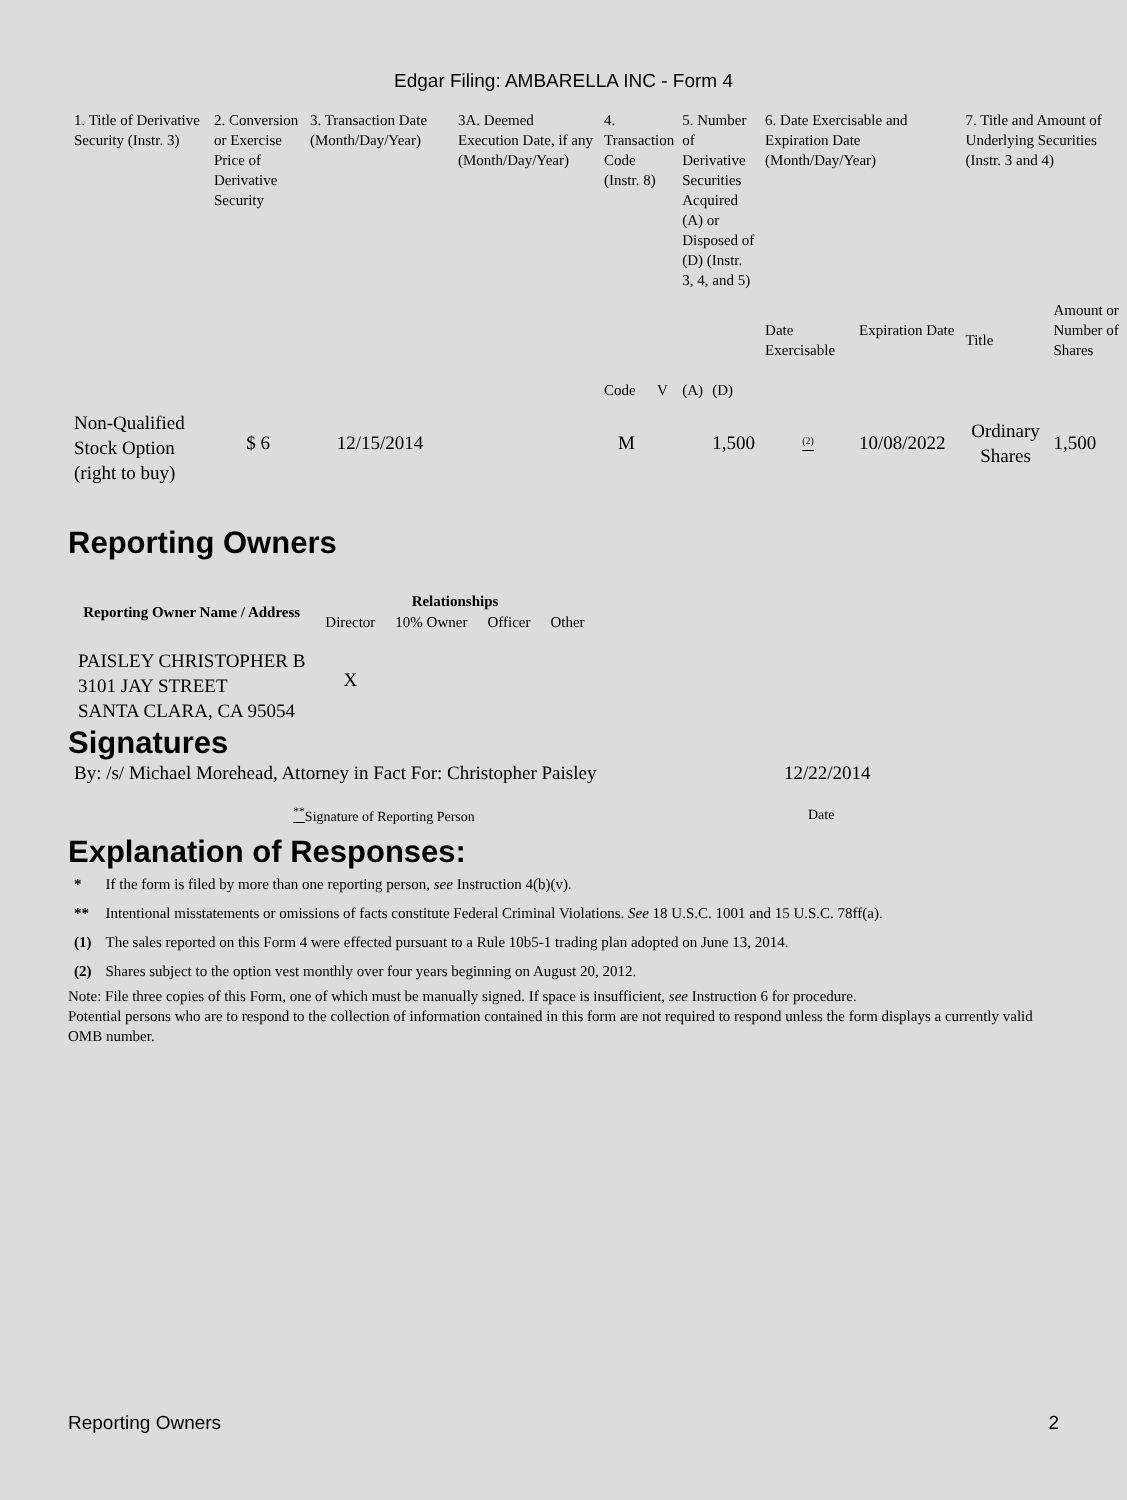Edgar Filing: AMBARELLA INC - Form 4
| 1. Title of Derivative Security (Instr. 3) | 2. Conversion or Exercise Price of Derivative Security | 3. Transaction Date (Month/Day/Year) | 3A. Deemed Execution Date, if any (Month/Day/Year) | 4. Transaction Code (Instr. 8) | | 5. Number of Derivative Securities Acquired (A) or Disposed of (D) (Instr. 3, 4, and 5) | | 6. Date Exercisable and Expiration Date (Month/Day/Year) | | 7. Title and Amount of Underlying Securities (Instr. 3 and 4) | |
| | | | | Code | V | (A) | (D) | Date Exercisable | Expiration Date | Title | Amount or Number of Shares |
| Non-Qualified Stock Option (right to buy) | $ 6 | 12/15/2014 | | M | | | 1,500 | <sup>(2)</sup> | 10/08/2022 | Ordinary Shares | 1,500 |
Reporting Owners
| Reporting Owner Name / Address | Relationships | | | |
| --- | --- | --- | --- | --- |
| | Director | 10% Owner | Officer | Other |
| PAISLEY CHRISTOPHER B 3101 JAY STREET SANTA CLARA, CA 95054 | X | | | |
Signatures
| By: /s/ Michael Morehead, Attorney in Fact For: Christopher Paisley | 12/22/2014 |
| <sup>**</sup> Signature of Reporting Person | Date |
Explanation of Responses:
| * | If the form is filed by more than one reporting person, see Instruction 4(b)(v). |
| ** | Intentional misstatements or omissions of facts constitute Federal Criminal Violations. See 18 U.S.C. 1001 and 15 U.S.C. 78ff(a). |
| (1) | The sales reported on this Form 4 were effected pursuant to a Rule 10b5-1 trading plan adopted on June 13, 2014. |
| (2) | Shares subject to the option vest monthly over four years beginning on August 20, 2012. |
Note: File three copies of this Form, one of which must be manually signed. If space is insufficient, see Instruction 6 for procedure.
Potential persons who are to respond to the collection of information contained in this form are not required to respond unless the form displays a currently valid OMB number.
Reporting Owners 2